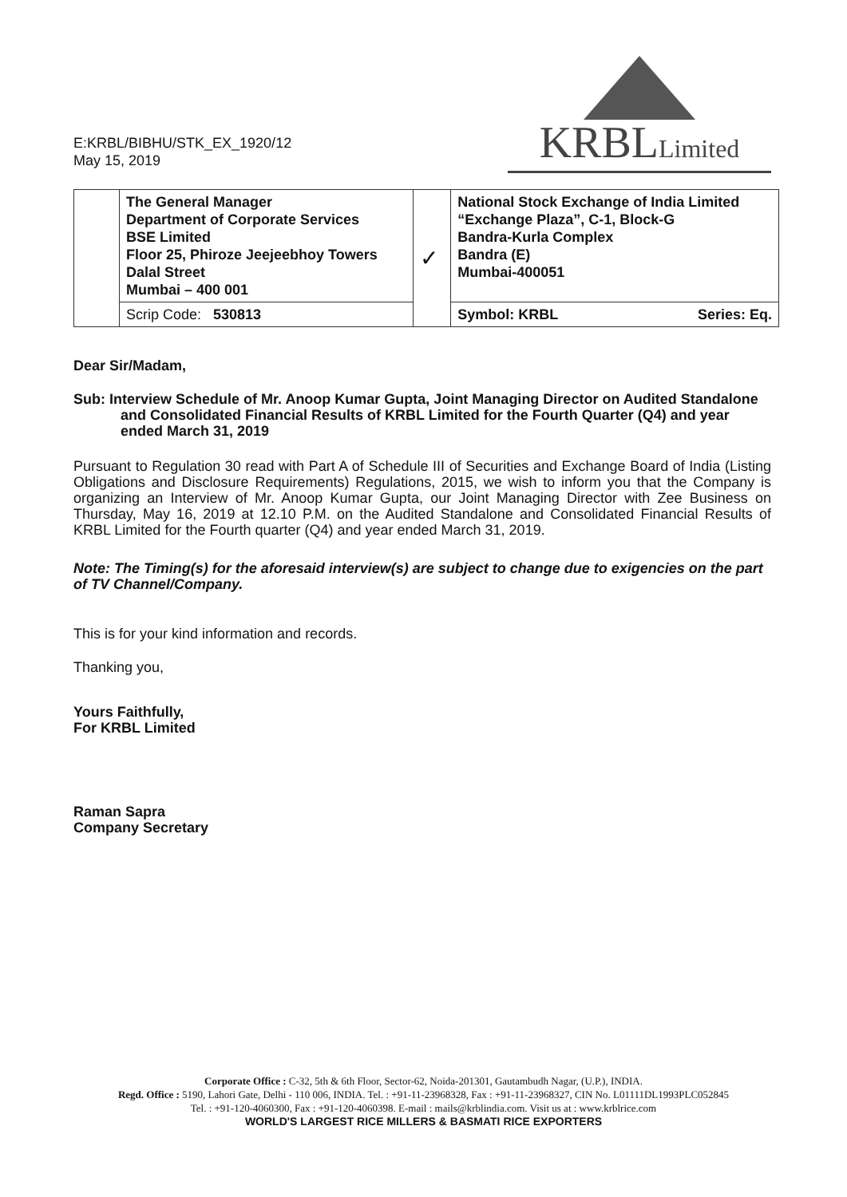E:KRBL/BIBHU/STK_EX_1920/12
May 15, 2019
KRBLLimited
| | The General Manager Department of Corporate Services BSE Limited Floor 25, Phiroze Jeejeebhoy Towers Dalal Street Mumbai – 400 001 | ✓ | National Stock Exchange of India Limited “Exchange Plaza”, C-1, Block-G Bandra-Kurla Complex Bandra (E) Mumbai-400051 |
| | Scrip Code: 530813 | | Symbol: KRBL Series: Eq. |
Dear Sir/Madam,
Sub: Interview Schedule of Mr. Anoop Kumar Gupta, Joint Managing Director on Audited Standalone and Consolidated Financial Results of KRBL Limited for the Fourth Quarter (Q4) and year ended March 31, 2019
Pursuant to Regulation 30 read with Part A of Schedule III of Securities and Exchange Board of India (Listing Obligations and Disclosure Requirements) Regulations, 2015, we wish to inform you that the Company is organizing an Interview of Mr. Anoop Kumar Gupta, our Joint Managing Director with Zee Business on Thursday, May 16, 2019 at 12.10 P.M. on the Audited Standalone and Consolidated Financial Results of KRBL Limited for the Fourth quarter (Q4) and year ended March 31, 2019.
Note: The Timing(s) for the aforesaid interview(s) are subject to change due to exigencies on the part of TV Channel/Company.
This is for your kind information and records.
Thanking you,
Yours Faithfully,
For KRBL Limited
Raman Sapra
Company Secretary
Corporate Office : C-32, 5th & 6th Floor, Sector-62, Noida-201301, Gautambudh Nagar, (U.P.), INDIA.
Regd. Office : 5190, Lahori Gate, Delhi - 110 006, INDIA. Tel. : +91-11-23968328, Fax : +91-11-23968327, CIN No. L01111DL1993PLC052845
Tel. : +91-120-4060300, Fax : +91-120-4060398. E-mail : mails@krblindia.com. Visit us at : www.krblrice.com
WORLD'S LARGEST RICE MILLERS & BASMATI RICE EXPORTERS